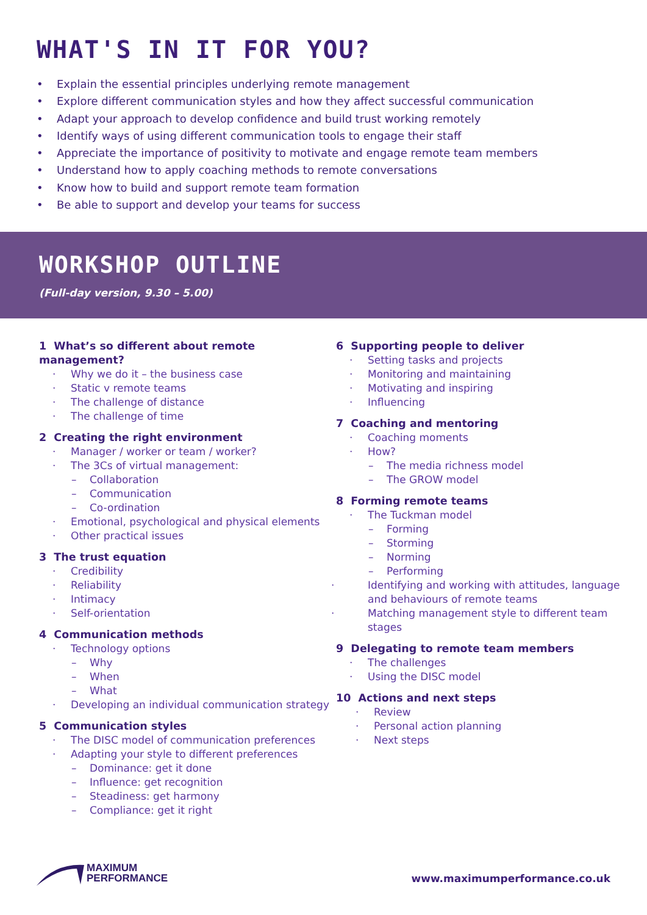WHAT'S IN IT FOR YOU?
• Explain the essential principles underlying remote management
• Explore different communication styles and how they affect successful communication
• Adapt your approach to develop confidence and build trust working remotely
• Identify ways of using different communication tools to engage their staff
• Appreciate the importance of positivity to motivate and engage remote team members
• Understand how to apply coaching methods to remote conversations
• Know how to build and support remote team formation
• Be able to support and develop your teams for success
WORKSHOP OUTLINE
(Full-day version, 9.30 – 5.00)
1 What’s so different about remote management?
· Why we do it – the business case
· Static v remote teams
· The challenge of distance
· The challenge of time
2 Creating the right environment
· Manager / worker or team / worker?
· The 3Cs of virtual management:
– Collaboration
– Communication
– Co-ordination
· Emotional, psychological and physical elements
· Other practical issues
3 The trust equation
· Credibility
· Reliability
· Intimacy
· Self-orientation
4 Communication methods
· Technology options
– Why
– When
– What
· Developing an individual communication strategy
5 Communication styles
· The DISC model of communication preferences
· Adapting your style to different preferences
– Dominance: get it done
– Influence: get recognition
– Steadiness: get harmony
– Compliance: get it right
6 Supporting people to deliver
· Setting tasks and projects
· Monitoring and maintaining
· Motivating and inspiring
· Influencing
7 Coaching and mentoring
· Coaching moments
· How?
– The media richness model
– The GROW model
8 Forming remote teams
· The Tuckman model
– Forming
– Storming
– Norming
– Performing
· Identifying and working with attitudes, language and behaviours of remote teams
· Matching management style to different team stages
9 Delegating to remote team members
· The challenges
· Using the DISC model
10 Actions and next steps
· Review
· Personal action planning
· Next steps
MAXIMUM
PERFORMANCE
www.maximumperformance.co.uk